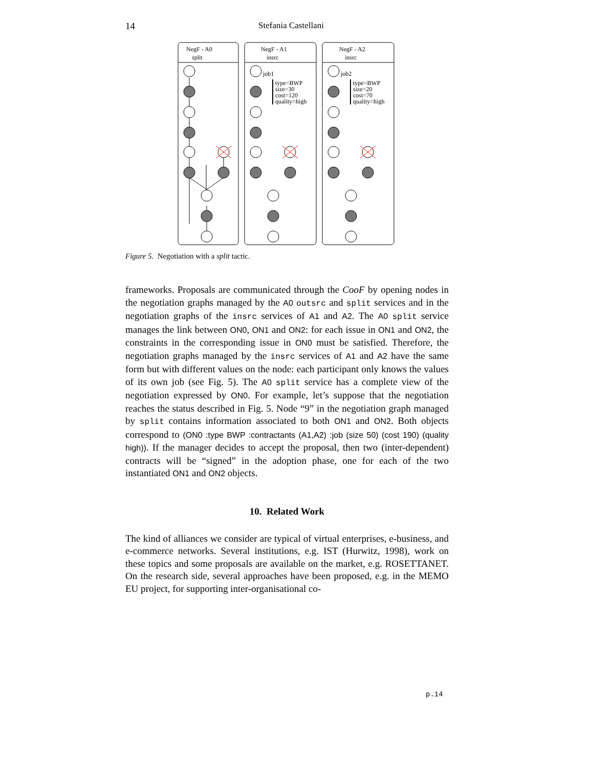14 Stefania Castellani
NegF - A0
split
NegF - A1
insrc
NegF - A2
insrc
job1
type=BWP
size=30
cost=120
quality=high
job2
type=BWP
size=20
cost=70
quality=high
Figure 5. Negotiation with a split tactic.
frameworks. Proposals are communicated through the CooF by opening nodes in the negotiation graphs managed by the A0 outsrc and split services and in the negotiation graphs of the insrc services of A1 and A2. The A0 split service manages the link between ON0, ON1 and ON2: for each issue in ON1 and ON2, the constraints in the corresponding issue in ON0 must be satisfied. Therefore, the negotiation graphs managed by the insrc services of A1 and A2 have the same form but with different values on the node: each participant only knows the values of its own job (see Fig. 5). The A0 split service has a complete view of the negotiation expressed by ON0. For example, let’s suppose that the negotiation reaches the status described in Fig. 5. Node “9” in the negotiation graph managed by split contains information associated to both ON1 and ON2. Both objects correspond to (ON0 :type BWP :contractants (A1,A2) :job (size 50) (cost 190) (quality high)). If the manager decides to accept the proposal, then two (inter-dependent) contracts will be “signed” in the adoption phase, one for each of the two instantiated ON1 and ON2 objects.
10. Related Work
The kind of alliances we consider are typical of virtual enterprises, e-business, and e-commerce networks. Several institutions, e.g. IST (Hurwitz, 1998), work on these topics and some proposals are available on the market, e.g. ROSETTANET. On the research side, several approaches have been proposed, e.g. in the MEMO EU project, for supporting inter-organisational co-
p.14